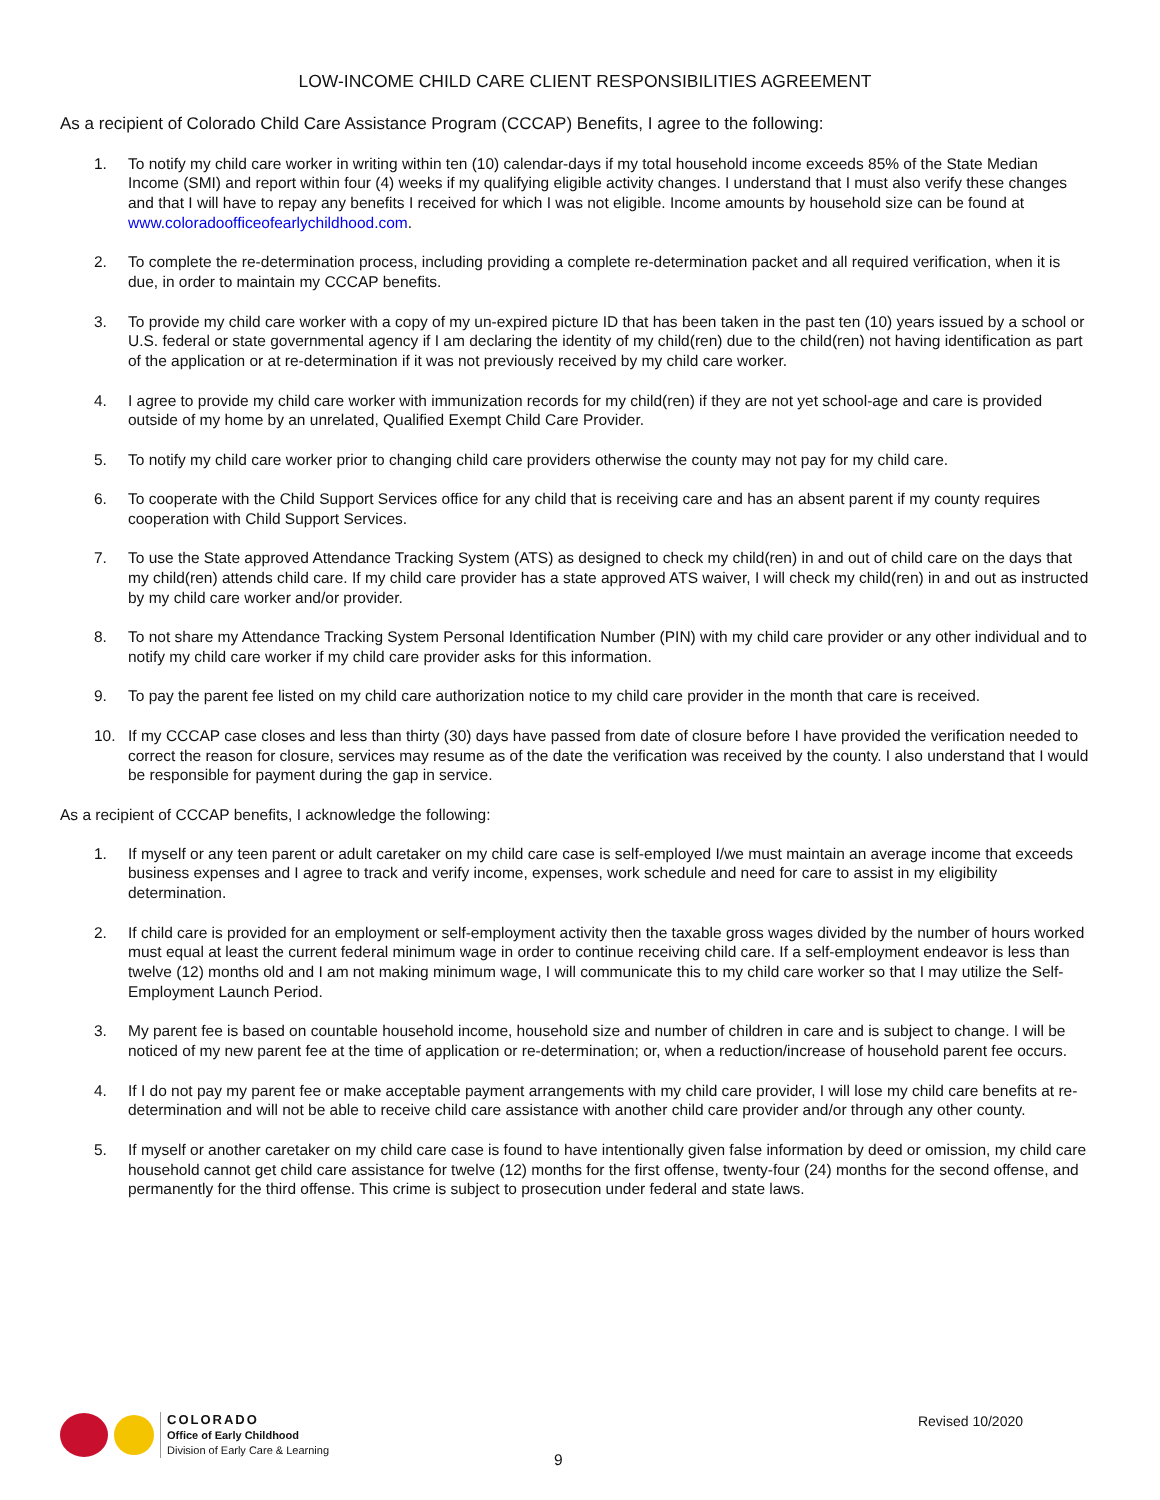LOW-INCOME CHILD CARE CLIENT RESPONSIBILITIES AGREEMENT
As a recipient of Colorado Child Care Assistance Program (CCCAP) Benefits, I agree to the following:
1. To notify my child care worker in writing within ten (10) calendar-days if my total household income exceeds 85% of the State Median Income (SMI) and report within four (4) weeks if my qualifying eligible activity changes. I understand that I must also verify these changes and that I will have to repay any benefits I received for which I was not eligible. Income amounts by household size can be found at www.coloradoofficeofearlychildhood.com.
2. To complete the re-determination process, including providing a complete re-determination packet and all required verification, when it is due, in order to maintain my CCCAP benefits.
3. To provide my child care worker with a copy of my un-expired picture ID that has been taken in the past ten (10) years issued by a school or U.S. federal or state governmental agency if I am declaring the identity of my child(ren) due to the child(ren) not having identification as part of the application or at re-determination if it was not previously received by my child care worker.
4. I agree to provide my child care worker with immunization records for my child(ren) if they are not yet school-age and care is provided outside of my home by an unrelated, Qualified Exempt Child Care Provider.
5. To notify my child care worker prior to changing child care providers otherwise the county may not pay for my child care.
6. To cooperate with the Child Support Services office for any child that is receiving care and has an absent parent if my county requires cooperation with Child Support Services.
7. To use the State approved Attendance Tracking System (ATS) as designed to check my child(ren) in and out of child care on the days that my child(ren) attends child care. If my child care provider has a state approved ATS waiver, I will check my child(ren) in and out as instructed by my child care worker and/or provider.
8. To not share my Attendance Tracking System Personal Identification Number (PIN) with my child care provider or any other individual and to notify my child care worker if my child care provider asks for this information.
9. To pay the parent fee listed on my child care authorization notice to my child care provider in the month that care is received.
10. If my CCCAP case closes and less than thirty (30) days have passed from date of closure before I have provided the verification needed to correct the reason for closure, services may resume as of the date the verification was received by the county. I also understand that I would be responsible for payment during the gap in service.
As a recipient of CCCAP benefits, I acknowledge the following:
1. If myself or any teen parent or adult caretaker on my child care case is self-employed I/we must maintain an average income that exceeds business expenses and I agree to track and verify income, expenses, work schedule and need for care to assist in my eligibility determination.
2. If child care is provided for an employment or self-employment activity then the taxable gross wages divided by the number of hours worked must equal at least the current federal minimum wage in order to continue receiving child care. If a self-employment endeavor is less than twelve (12) months old and I am not making minimum wage, I will communicate this to my child care worker so that I may utilize the Self-Employment Launch Period.
3. My parent fee is based on countable household income, household size and number of children in care and is subject to change. I will be noticed of my new parent fee at the time of application or re-determination; or, when a reduction/increase of household parent fee occurs.
4. If I do not pay my parent fee or make acceptable payment arrangements with my child care provider, I will lose my child care benefits at re-determination and will not be able to receive child care assistance with another child care provider and/or through any other county.
5. If myself or another caretaker on my child care case is found to have intentionally given false information by deed or omission, my child care household cannot get child care assistance for twelve (12) months for the first offense, twenty-four (24) months for the second offense, and permanently for the third offense. This crime is subject to prosecution under federal and state laws.
COLORADO
Office of Early Childhood
Division of Early Care & Learning
Revised 10/2020
9